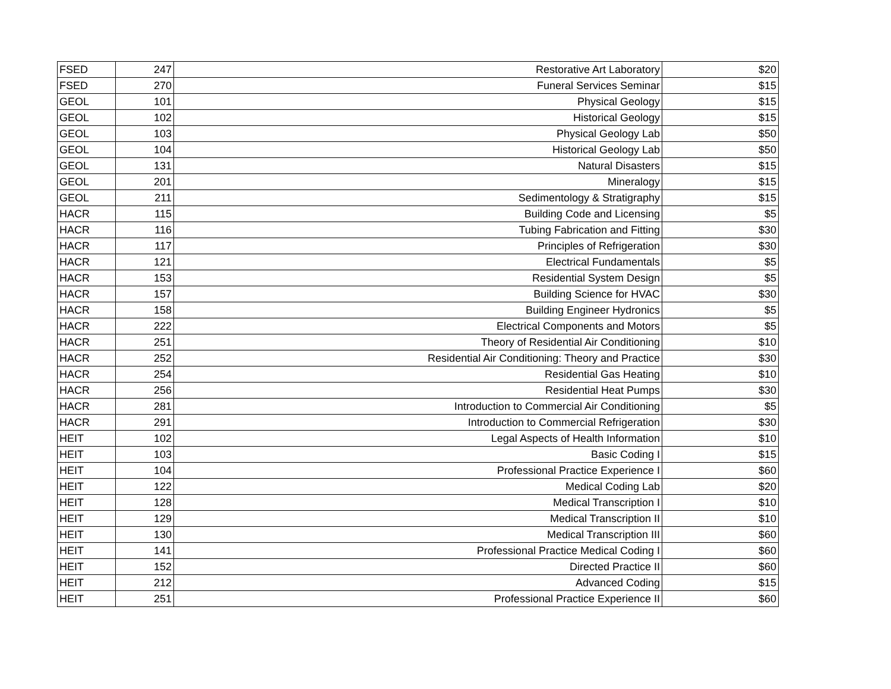| FSED | 247 | Restorative Art Laboratory | $20 |
| FSED | 270 | Funeral Services Seminar | $15 |
| GEOL | 101 | Physical Geology | $15 |
| GEOL | 102 | Historical Geology | $15 |
| GEOL | 103 | Physical Geology Lab | $50 |
| GEOL | 104 | Historical Geology Lab | $50 |
| GEOL | 131 | Natural Disasters | $15 |
| GEOL | 201 | Mineralogy | $15 |
| GEOL | 211 | Sedimentology & Stratigraphy | $15 |
| HACR | 115 | Building Code and Licensing | $5 |
| HACR | 116 | Tubing Fabrication and Fitting | $30 |
| HACR | 117 | Principles of Refrigeration | $30 |
| HACR | 121 | Electrical Fundamentals | $5 |
| HACR | 153 | Residential System Design | $5 |
| HACR | 157 | Building Science for HVAC | $30 |
| HACR | 158 | Building Engineer Hydronics | $5 |
| HACR | 222 | Electrical Components and Motors | $5 |
| HACR | 251 | Theory of Residential Air Conditioning | $10 |
| HACR | 252 | Residential Air Conditioning: Theory and Practice | $30 |
| HACR | 254 | Residential Gas Heating | $10 |
| HACR | 256 | Residential Heat Pumps | $30 |
| HACR | 281 | Introduction to Commercial Air Conditioning | $5 |
| HACR | 291 | Introduction to Commercial Refrigeration | $30 |
| HEIT | 102 | Legal Aspects of Health Information | $10 |
| HEIT | 103 | Basic Coding I | $15 |
| HEIT | 104 | Professional Practice Experience I | $60 |
| HEIT | 122 | Medical Coding Lab | $20 |
| HEIT | 128 | Medical Transcription I | $10 |
| HEIT | 129 | Medical Transcription II | $10 |
| HEIT | 130 | Medical Transcription III | $60 |
| HEIT | 141 | Professional Practice Medical Coding I | $60 |
| HEIT | 152 | Directed Practice II | $60 |
| HEIT | 212 | Advanced Coding | $15 |
| HEIT | 251 | Professional Practice Experience II | $60 |